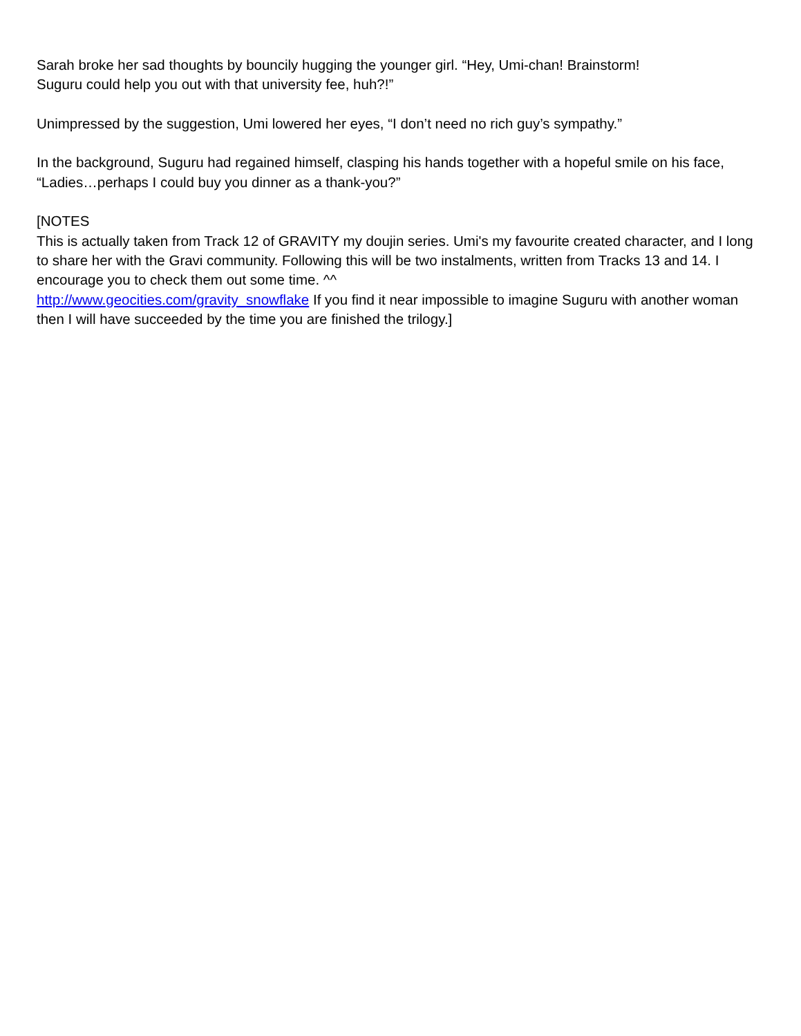Sarah broke her sad thoughts by bouncily hugging the younger girl. “Hey, Umi-chan! Brainstorm!
Suguru could help you out with that university fee, huh?!”
Unimpressed by the suggestion, Umi lowered her eyes, “I don’t need no rich guy’s sympathy.”
In the background, Suguru had regained himself, clasping his hands together with a hopeful smile on his face, “Ladies…perhaps I could buy you dinner as a thank-you?”
[NOTES
This is actually taken from Track 12 of GRAVITY my doujin series. Umi's my favourite created character, and I long to share her with the Gravi community. Following this will be two instalments, written from Tracks 13 and 14. I encourage you to check them out some time. ^^
http://www.geocities.com/gravity_snowflake If you find it near impossible to imagine Suguru with another woman then I will have succeeded by the time you are finished the trilogy.]